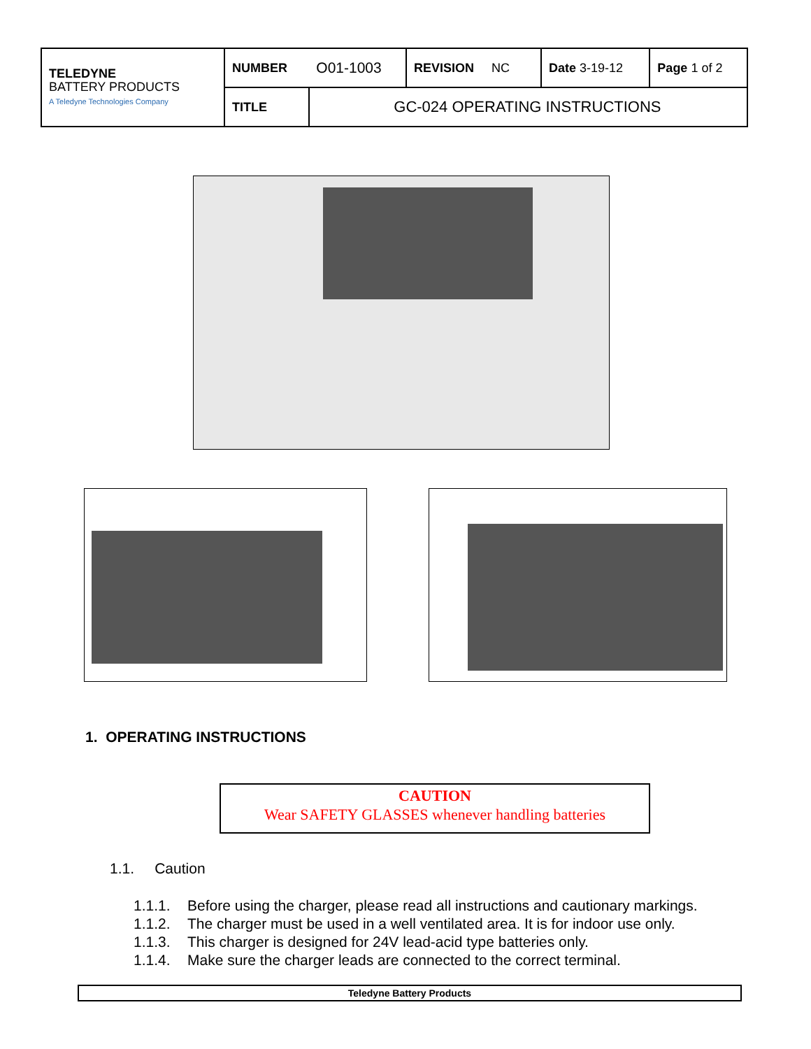| TELEDYNE BATTERY PRODUCTS A Teledyne Technologies Company | NUMBER | O01-1003 | REVISION NC | Date 3-19-12 | Page 1 of 2 |
| | TITLE | GC-024 OPERATING INSTRUCTIONS | | | |
1. OPERATING INSTRUCTIONS
CAUTION
Wear SAFETY GLASSES whenever handling batteries
1.1. Caution
1.1.1. Before using the charger, please read all instructions and cautionary markings.
1.1.2. The charger must be used in a well ventilated area. It is for indoor use only.
1.1.3. This charger is designed for 24V lead-acid type batteries only.
1.1.4. Make sure the charger leads are connected to the correct terminal.
Teledyne Battery Products